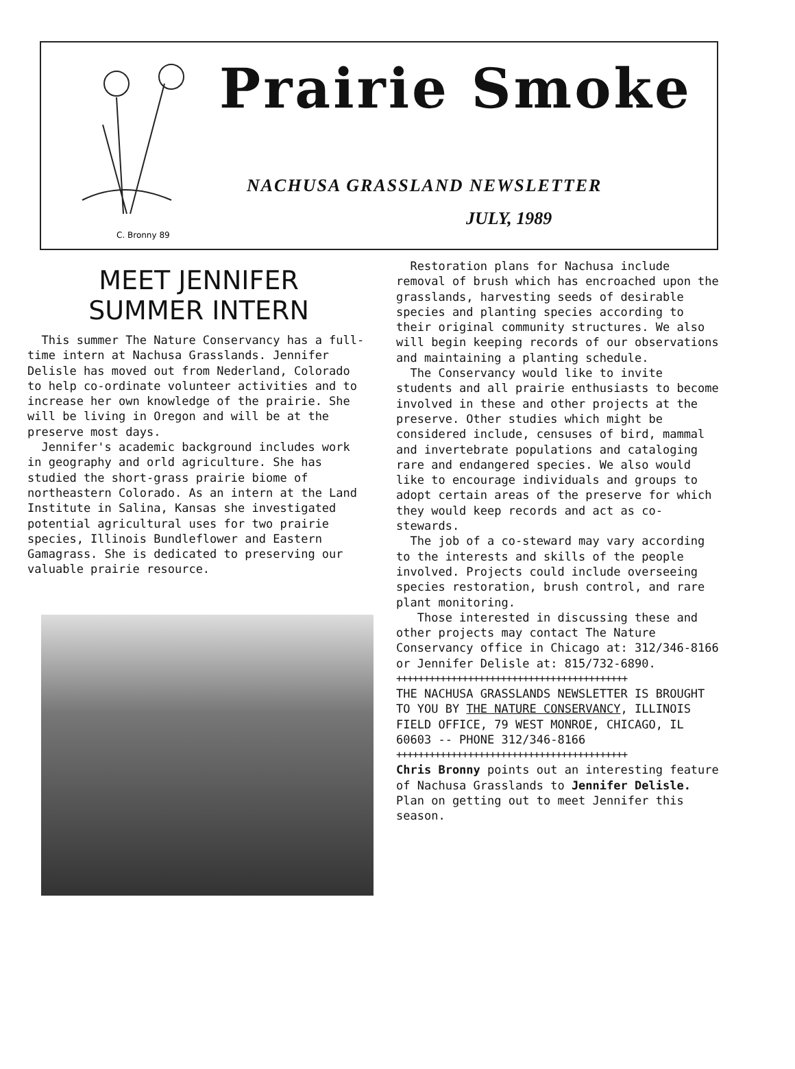C. Bronny 89
Prairie Smoke
NACHUSA GRASSLAND NEWSLETTER
JULY, 1989
MEET JENNIFER
SUMMER INTERN
This summer The Nature Conservancy has a full-time intern at Nachusa Grasslands. Jennifer Delisle has moved out from Nederland, Colorado to help co-ordinate volunteer activities and to increase her own knowledge of the prairie. She will be living in Oregon and will be at the preserve most days.
Jennifer's academic background includes work in geography and orld agriculture. She has studied the short-grass prairie biome of northeastern Colorado. As an intern at the Land Institute in Salina, Kansas she investigated potential agricultural uses for two prairie species, Illinois Bundleflower and Eastern Gamagrass. She is dedicated to preserving our valuable prairie resource.
Restoration plans for Nachusa include removal of brush which has encroached upon the grasslands, harvesting seeds of desirable species and planting species according to their original community structures. We also will begin keeping records of our observations and maintaining a planting schedule.
The Conservancy would like to invite students and all prairie enthusiasts to become involved in these and other projects at the preserve. Other studies which might be considered include, censuses of bird, mammal and invertebrate populations and cataloging rare and endangered species. We also would like to encourage individuals and groups to adopt certain areas of the preserve for which they would keep records and act as co-stewards.
The job of a co-steward may vary according to the interests and skills of the people involved. Projects could include overseeing species restoration, brush control, and rare plant monitoring.
Those interested in discussing these and other projects may contact The Nature Conservancy office in Chicago at: 312/346-8166 or Jennifer Delisle at: 815/732-6890.
++++++++++++++++++++++++++++++++++++++++++
THE NACHUSA GRASSLANDS NEWSLETTER IS BROUGHT TO YOU BY THE NATURE CONSERVANCY, ILLINOIS FIELD OFFICE, 79 WEST MONROE, CHICAGO, IL 60603 -- PHONE 312/346-8166
++++++++++++++++++++++++++++++++++++++++++
Chris Bronny points out an interesting feature of Nachusa Grasslands to Jennifer Delisle. Plan on getting out to meet Jennifer this season.